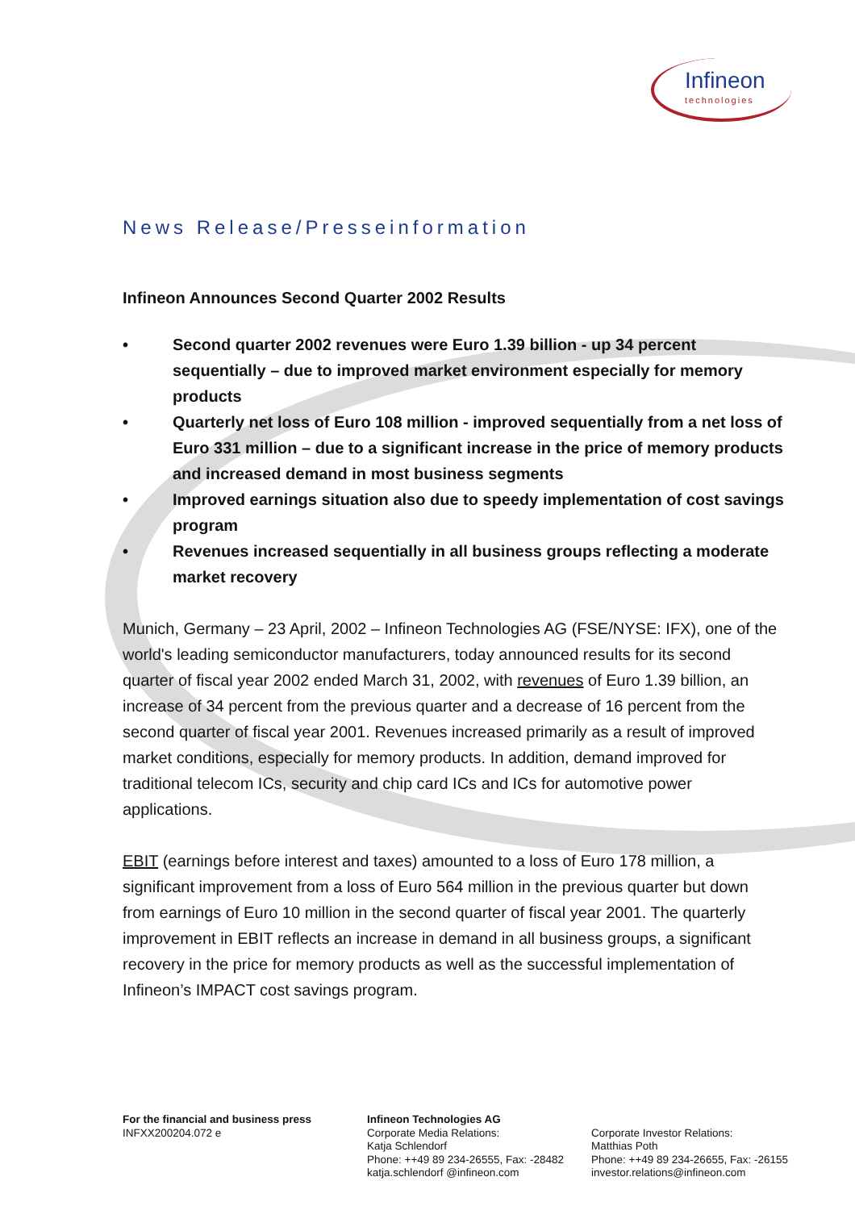Infineon
technologies
News Release/Presseinformation
Infineon Announces Second Quarter 2002 Results
• Second quarter 2002 revenues were Euro 1.39 billion - up 34 percent sequentially – due to improved market environment especially for memory products
• Quarterly net loss of Euro 108 million - improved sequentially from a net loss of Euro 331 million – due to a significant increase in the price of memory products and increased demand in most business segments
• Improved earnings situation also due to speedy implementation of cost savings program
• Revenues increased sequentially in all business groups reflecting a moderate market recovery
Munich, Germany – 23 April, 2002 – Infineon Technologies AG (FSE/NYSE: IFX), one of the world's leading semiconductor manufacturers, today announced results for its second quarter of fiscal year 2002 ended March 31, 2002, with revenues of Euro 1.39 billion, an increase of 34 percent from the previous quarter and a decrease of 16 percent from the second quarter of fiscal year 2001. Revenues increased primarily as a result of improved market conditions, especially for memory products. In addition, demand improved for traditional telecom ICs, security and chip card ICs and ICs for automotive power applications.
EBIT (earnings before interest and taxes) amounted to a loss of Euro 178 million, a significant improvement from a loss of Euro 564 million in the previous quarter but down from earnings of Euro 10 million in the second quarter of fiscal year 2001. The quarterly improvement in EBIT reflects an increase in demand in all business groups, a significant recovery in the price for memory products as well as the successful implementation of Infineon’s IMPACT cost savings program.
For the financial and business press
INFXX200204.072 e
Infineon Technologies AG
Corporate Media Relations:
Katja Schlendorf
Phone: ++49 89 234-26555, Fax: -28482
katja.schlendorf @infineon.com
Corporate Investor Relations:
Matthias Poth
Phone: ++49 89 234-26655, Fax: -26155
investor.relations@infineon.com